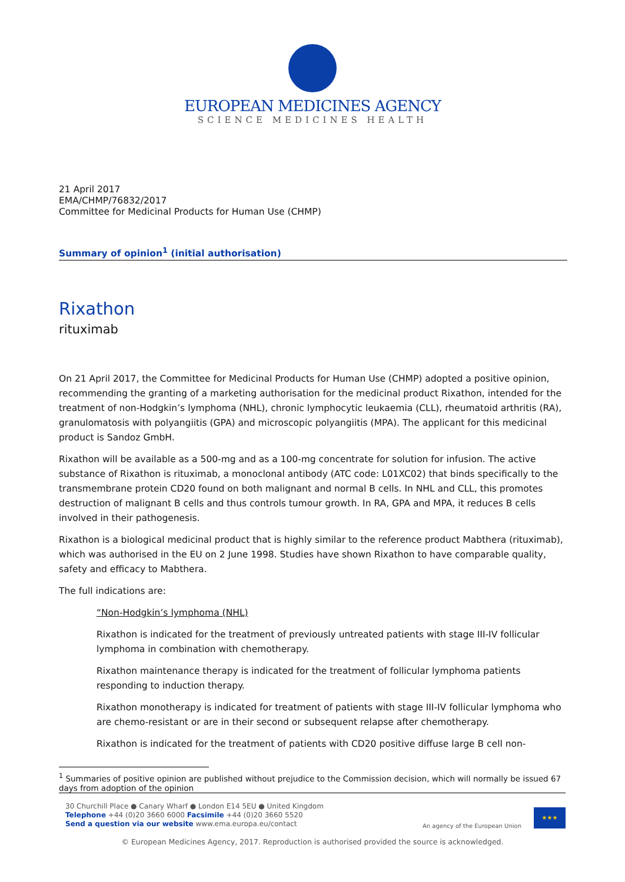EUROPEAN MEDICINES AGENCY
SCIENCE MEDICINES HEALTH
21 April 2017
EMA/CHMP/76832/2017
Committee for Medicinal Products for Human Use (CHMP)
Summary of opinion<sup>1</sup> (initial authorisation)
Rixathon
rituximab
On 21 April 2017, the Committee for Medicinal Products for Human Use (CHMP) adopted a positive opinion, recommending the granting of a marketing authorisation for the medicinal product Rixathon, intended for the treatment of non-Hodgkin’s lymphoma (NHL), chronic lymphocytic leukaemia (CLL), rheumatoid arthritis (RA), granulomatosis with polyangiitis (GPA) and microscopic polyangiitis (MPA). The applicant for this medicinal product is Sandoz GmbH.
Rixathon will be available as a 500-mg and as a 100-mg concentrate for solution for infusion. The active substance of Rixathon is rituximab, a monoclonal antibody (ATC code: L01XC02) that binds specifically to the transmembrane protein CD20 found on both malignant and normal B cells. In NHL and CLL, this promotes destruction of malignant B cells and thus controls tumour growth. In RA, GPA and MPA, it reduces B cells involved in their pathogenesis.
Rixathon is a biological medicinal product that is highly similar to the reference product Mabthera (rituximab), which was authorised in the EU on 2 June 1998. Studies have shown Rixathon to have comparable quality, safety and efficacy to Mabthera.
The full indications are:
“Non-Hodgkin’s lymphoma (NHL)
Rixathon is indicated for the treatment of previously untreated patients with stage III-IV follicular lymphoma in combination with chemotherapy.
Rixathon maintenance therapy is indicated for the treatment of follicular lymphoma patients responding to induction therapy.
Rixathon monotherapy is indicated for treatment of patients with stage III-IV follicular lymphoma who are chemo-resistant or are in their second or subsequent relapse after chemotherapy.
Rixathon is indicated for the treatment of patients with CD20 positive diffuse large B cell non-
<sup>1</sup> Summaries of positive opinion are published without prejudice to the Commission decision, which will normally be issued 67 days from adoption of the opinion
30 Churchill Place ● Canary Wharf ● London E14 5EU ● United Kingdom
Telephone +44 (0)20 3660 6000 Facsimile +44 (0)20 3660 5520
Send a question via our website www.ema.europa.eu/contact
An agency of the European Union
★★★
© European Medicines Agency, 2017. Reproduction is authorised provided the source is acknowledged.